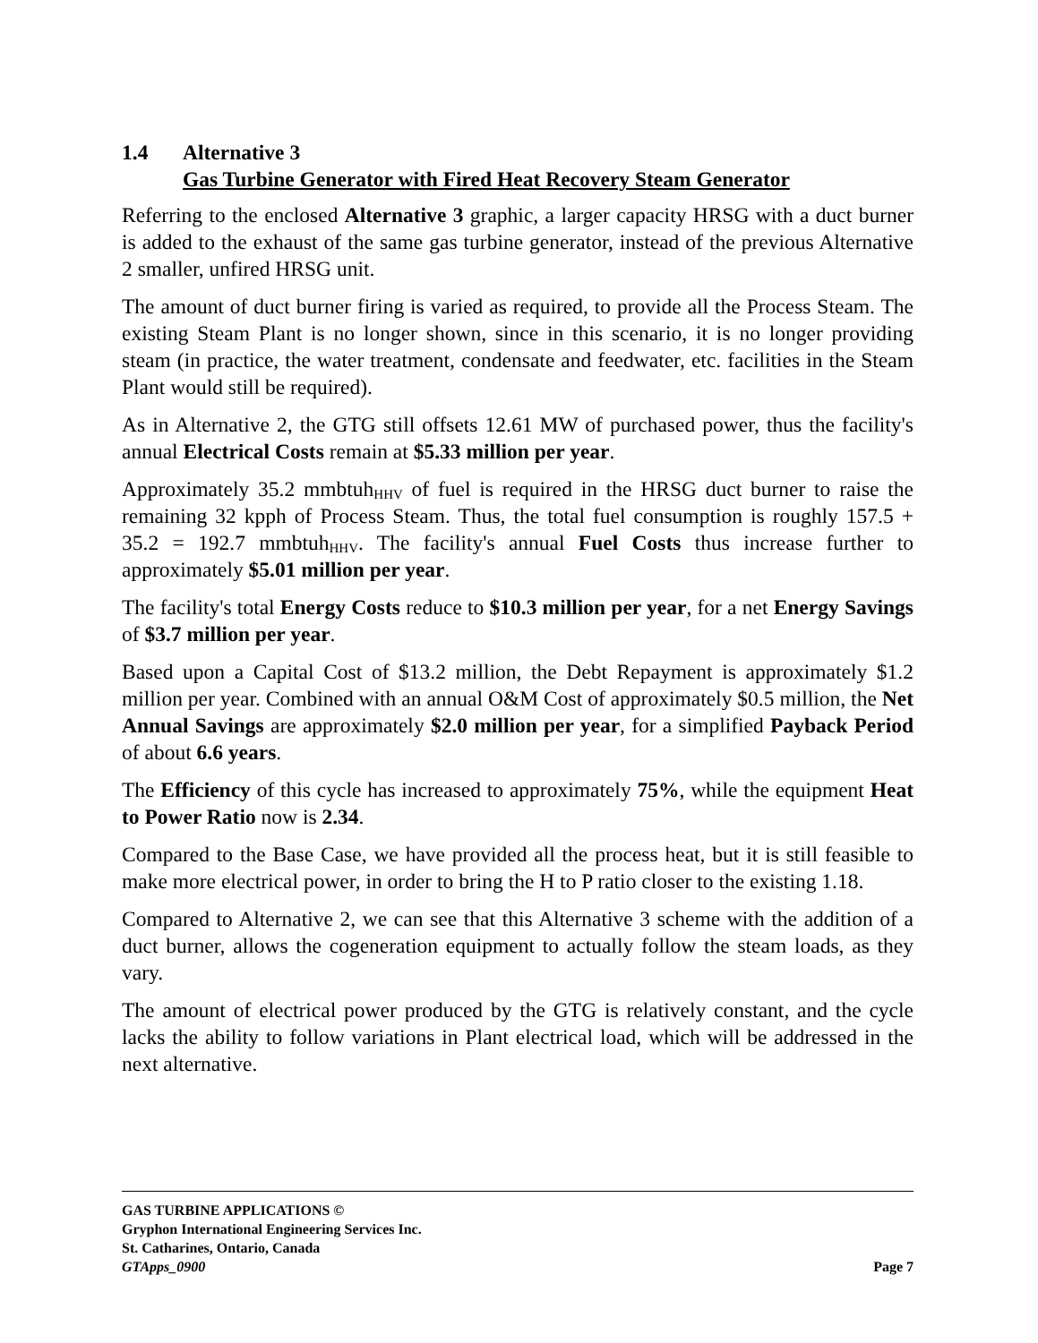1.4 Alternative 3
Gas Turbine Generator with Fired Heat Recovery Steam Generator
Referring to the enclosed Alternative 3 graphic, a larger capacity HRSG with a duct burner is added to the exhaust of the same gas turbine generator, instead of the previous Alternative 2 smaller, unfired HRSG unit.
The amount of duct burner firing is varied as required, to provide all the Process Steam. The existing Steam Plant is no longer shown, since in this scenario, it is no longer providing steam (in practice, the water treatment, condensate and feedwater, etc. facilities in the Steam Plant would still be required).
As in Alternative 2, the GTG still offsets 12.61 MW of purchased power, thus the facility's annual Electrical Costs remain at $5.33 million per year.
Approximately 35.2 mmbtuh<sub>HHV</sub> of fuel is required in the HRSG duct burner to raise the remaining 32 kpph of Process Steam. Thus, the total fuel consumption is roughly 157.5 + 35.2 = 192.7 mmbtuh<sub>HHV</sub>. The facility's annual Fuel Costs thus increase further to approximately $5.01 million per year.
The facility's total Energy Costs reduce to $10.3 million per year, for a net Energy Savings of $3.7 million per year.
Based upon a Capital Cost of $13.2 million, the Debt Repayment is approximately $1.2 million per year. Combined with an annual O&M Cost of approximately $0.5 million, the Net Annual Savings are approximately $2.0 million per year, for a simplified Payback Period of about 6.6 years.
The Efficiency of this cycle has increased to approximately 75%, while the equipment Heat to Power Ratio now is 2.34.
Compared to the Base Case, we have provided all the process heat, but it is still feasible to make more electrical power, in order to bring the H to P ratio closer to the existing 1.18.
Compared to Alternative 2, we can see that this Alternative 3 scheme with the addition of a duct burner, allows the cogeneration equipment to actually follow the steam loads, as they vary.
The amount of electrical power produced by the GTG is relatively constant, and the cycle lacks the ability to follow variations in Plant electrical load, which will be addressed in the next alternative.
GAS TURBINE APPLICATIONS ©
Gryphon International Engineering Services Inc.
St. Catharines, Ontario, Canada
GTApps_0900 Page 7